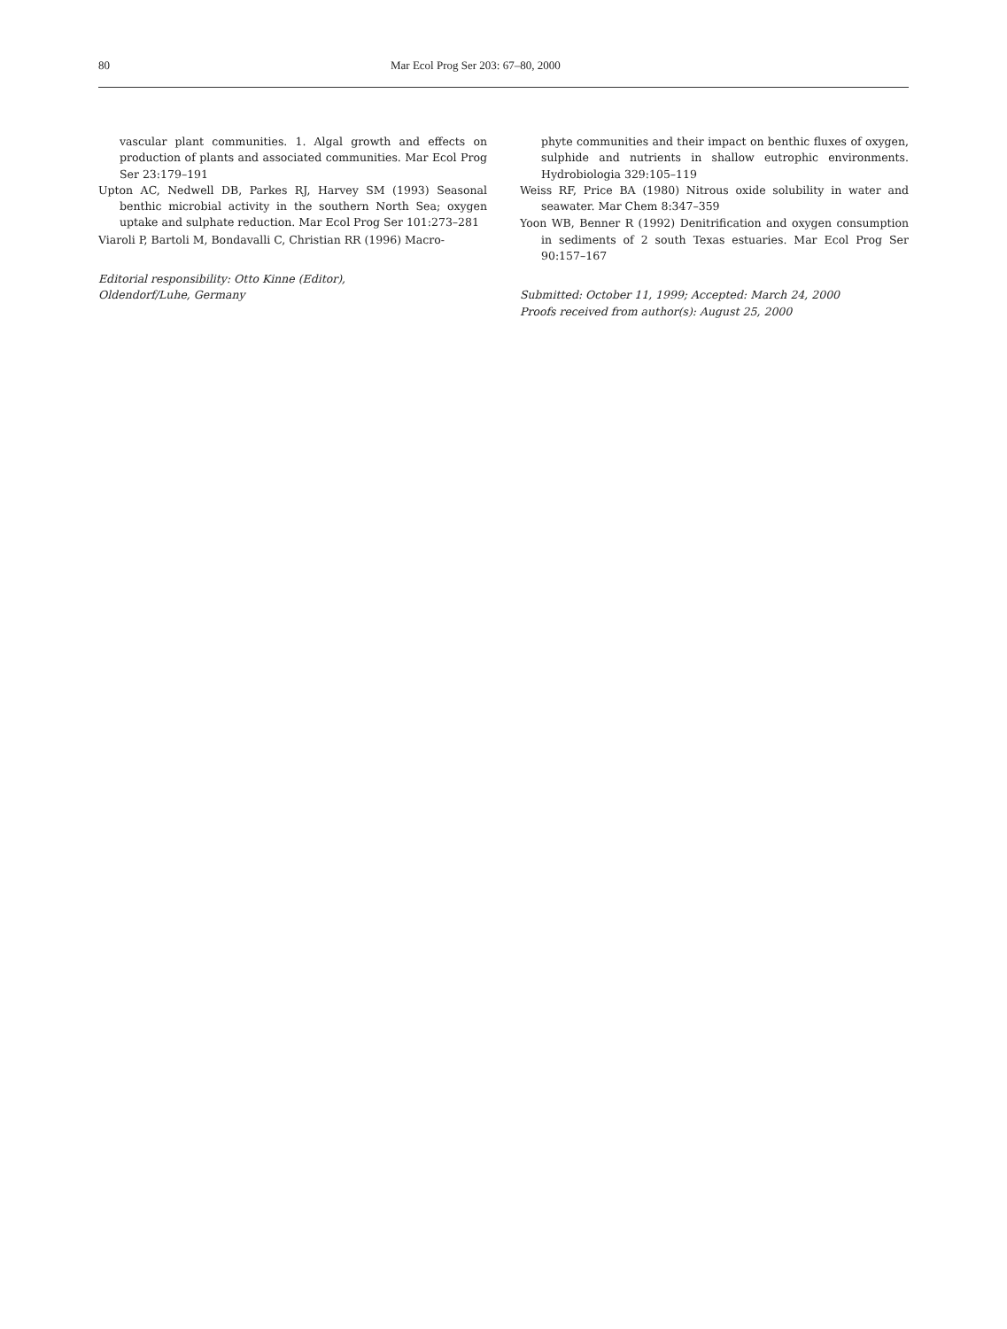80 Mar Ecol Prog Ser 203: 67–80, 2000
vascular plant communities. 1. Algal growth and effects on production of plants and associated communities. Mar Ecol Prog Ser 23:179–191
Upton AC, Nedwell DB, Parkes RJ, Harvey SM (1993) Seasonal benthic microbial activity in the southern North Sea; oxygen uptake and sulphate reduction. Mar Ecol Prog Ser 101:273–281
Viaroli P, Bartoli M, Bondavalli C, Christian RR (1996) Macro-
Editorial responsibility: Otto Kinne (Editor),
Oldendorf/Luhe, Germany
phyte communities and their impact on benthic fluxes of oxygen, sulphide and nutrients in shallow eutrophic environments. Hydrobiologia 329:105–119
Weiss RF, Price BA (1980) Nitrous oxide solubility in water and seawater. Mar Chem 8:347–359
Yoon WB, Benner R (1992) Denitrification and oxygen consumption in sediments of 2 south Texas estuaries. Mar Ecol Prog Ser 90:157–167
Submitted: October 11, 1999; Accepted: March 24, 2000
Proofs received from author(s): August 25, 2000